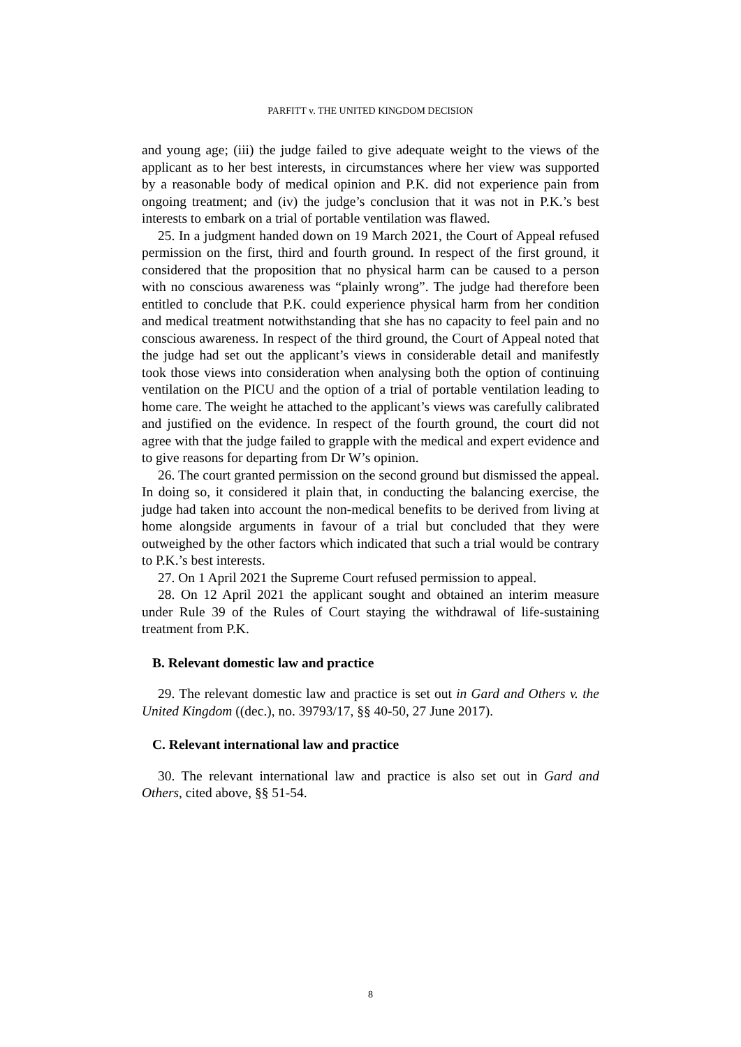PARFITT v. THE UNITED KINGDOM DECISION
and young age; (iii) the judge failed to give adequate weight to the views of the applicant as to her best interests, in circumstances where her view was supported by a reasonable body of medical opinion and P.K. did not experience pain from ongoing treatment; and (iv) the judge’s conclusion that it was not in P.K.’s best interests to embark on a trial of portable ventilation was flawed.
25. In a judgment handed down on 19 March 2021, the Court of Appeal refused permission on the first, third and fourth ground. In respect of the first ground, it considered that the proposition that no physical harm can be caused to a person with no conscious awareness was “plainly wrong”. The judge had therefore been entitled to conclude that P.K. could experience physical harm from her condition and medical treatment notwithstanding that she has no capacity to feel pain and no conscious awareness. In respect of the third ground, the Court of Appeal noted that the judge had set out the applicant’s views in considerable detail and manifestly took those views into consideration when analysing both the option of continuing ventilation on the PICU and the option of a trial of portable ventilation leading to home care. The weight he attached to the applicant’s views was carefully calibrated and justified on the evidence. In respect of the fourth ground, the court did not agree with that the judge failed to grapple with the medical and expert evidence and to give reasons for departing from Dr W’s opinion.
26. The court granted permission on the second ground but dismissed the appeal. In doing so, it considered it plain that, in conducting the balancing exercise, the judge had taken into account the non-medical benefits to be derived from living at home alongside arguments in favour of a trial but concluded that they were outweighed by the other factors which indicated that such a trial would be contrary to P.K.’s best interests.
27. On 1 April 2021 the Supreme Court refused permission to appeal.
28. On 12 April 2021 the applicant sought and obtained an interim measure under Rule 39 of the Rules of Court staying the withdrawal of life-sustaining treatment from P.K.
B. Relevant domestic law and practice
29. The relevant domestic law and practice is set out in Gard and Others v. the United Kingdom ((dec.), no. 39793/17, §§ 40-50, 27 June 2017).
C. Relevant international law and practice
30. The relevant international law and practice is also set out in Gard and Others, cited above, §§ 51-54.
8